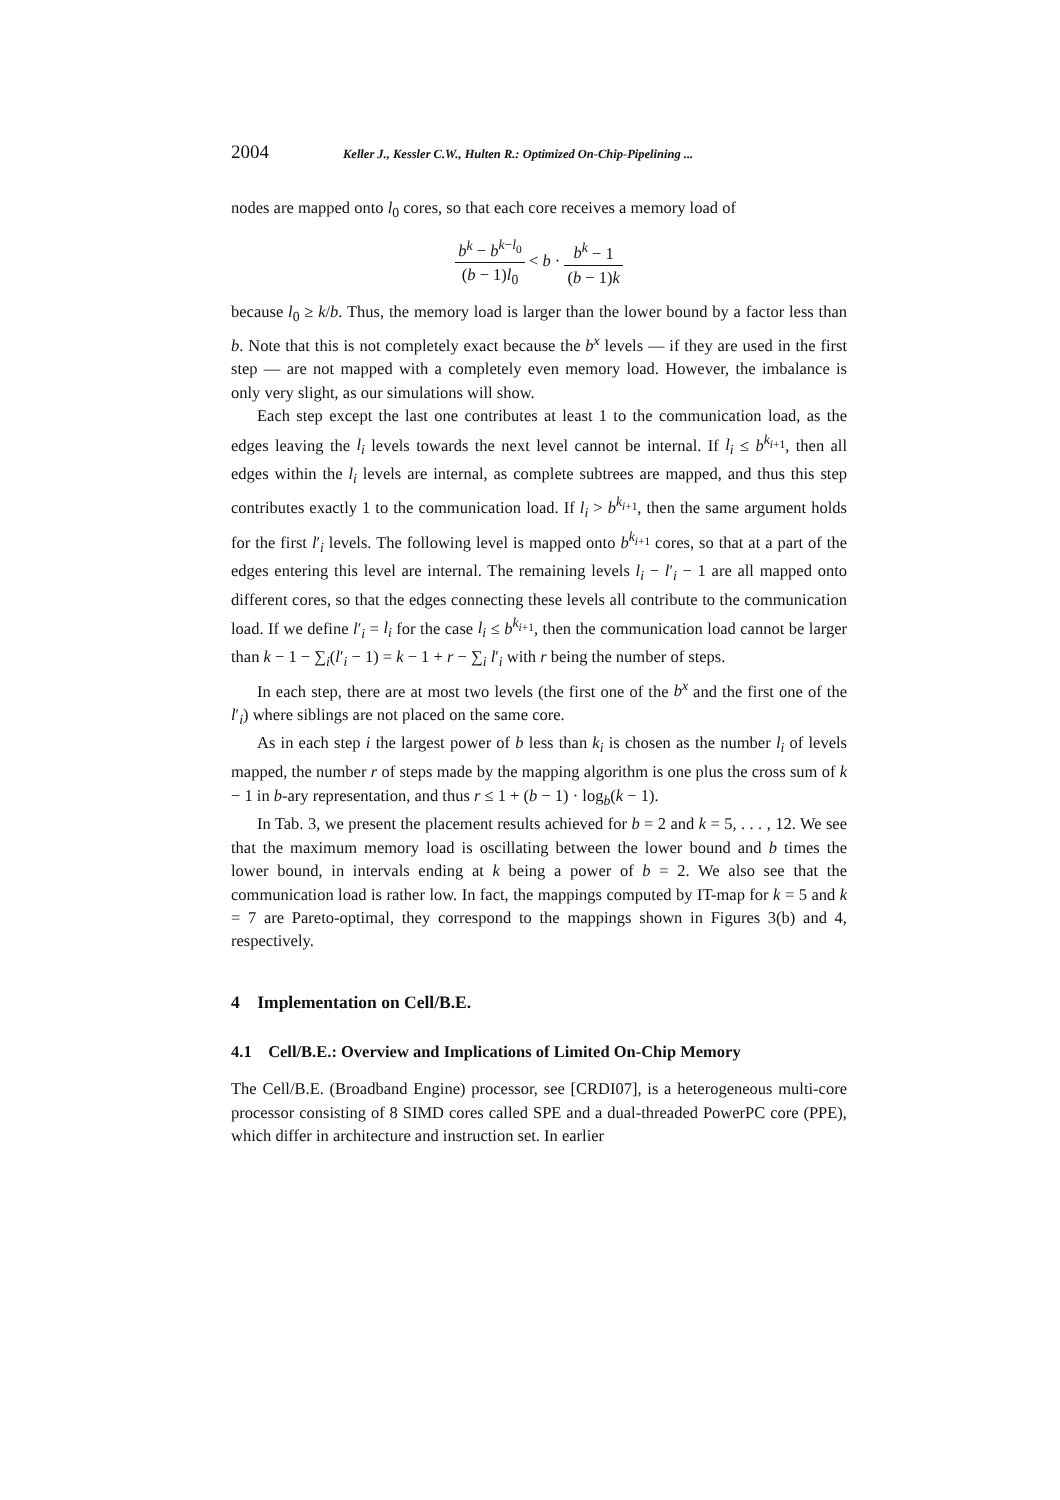2004 Keller J., Kessler C.W., Hulten R.: Optimized On-Chip-Pipelining ...
nodes are mapped onto l<sub>0</sub> cores, so that each core receives a memory load of
b<sup>k</sup> − b<sup>k−l<sub>0</sub></sup> (b − 1)l<sub>0</sub> < b · b<sup>k</sup> − 1 (b − 1)k
because l<sub>0</sub> ≥ k/b. Thus, the memory load is larger than the lower bound by a factor less than b. Note that this is not completely exact because the b<sup>x</sup> levels — if they are used in the first step — are not mapped with a completely even memory load. However, the imbalance is only very slight, as our simulations will show.
Each step except the last one contributes at least 1 to the communication load, as the edges leaving the l<sub>i</sub> levels towards the next level cannot be internal. If l<sub>i</sub> ≤ b<sup>k<sub>i+1</sub></sup>, then all edges within the l<sub>i</sub> levels are internal, as complete subtrees are mapped, and thus this step contributes exactly 1 to the communication load. If l<sub>i</sub> > b<sup>k<sub>i+1</sub></sup>, then the same argument holds for the first l′<sub>i</sub> levels. The following level is mapped onto b<sup>k<sub>i+1</sub></sup> cores, so that at a part of the edges entering this level are internal. The remaining levels l<sub>i</sub> − l′<sub>i</sub> − 1 are all mapped onto different cores, so that the edges connecting these levels all contribute to the communication load. If we define l′<sub>i</sub> = l<sub>i</sub> for the case l<sub>i</sub> ≤ b<sup>k<sub>i+1</sub></sup>, then the communication load cannot be larger than k − 1 − ∑<sub>i</sub>(l′<sub>i</sub> − 1) = k − 1 + r − ∑<sub>i</sub> l′<sub>i</sub> with r being the number of steps.
In each step, there are at most two levels (the first one of the b<sup>x</sup> and the first one of the l′<sub>i</sub>) where siblings are not placed on the same core.
As in each step i the largest power of b less than k<sub>i</sub> is chosen as the number l<sub>i</sub> of levels mapped, the number r of steps made by the mapping algorithm is one plus the cross sum of k − 1 in b-ary representation, and thus r ≤ 1 + (b − 1) · log<sub>b</sub>(k − 1).
In Tab. 3, we present the placement results achieved for b = 2 and k = 5, . . . , 12. We see that the maximum memory load is oscillating between the lower bound and b times the lower bound, in intervals ending at k being a power of b = 2. We also see that the communication load is rather low. In fact, the mappings computed by IT-map for k = 5 and k = 7 are Pareto-optimal, they correspond to the mappings shown in Figures 3(b) and 4, respectively.
4 Implementation on Cell/B.E.
4.1 Cell/B.E.: Overview and Implications of Limited On-Chip Memory
The Cell/B.E. (Broadband Engine) processor, see [CRDI07], is a heterogeneous multi-core processor consisting of 8 SIMD cores called SPE and a dual-threaded PowerPC core (PPE), which differ in architecture and instruction set. In earlier